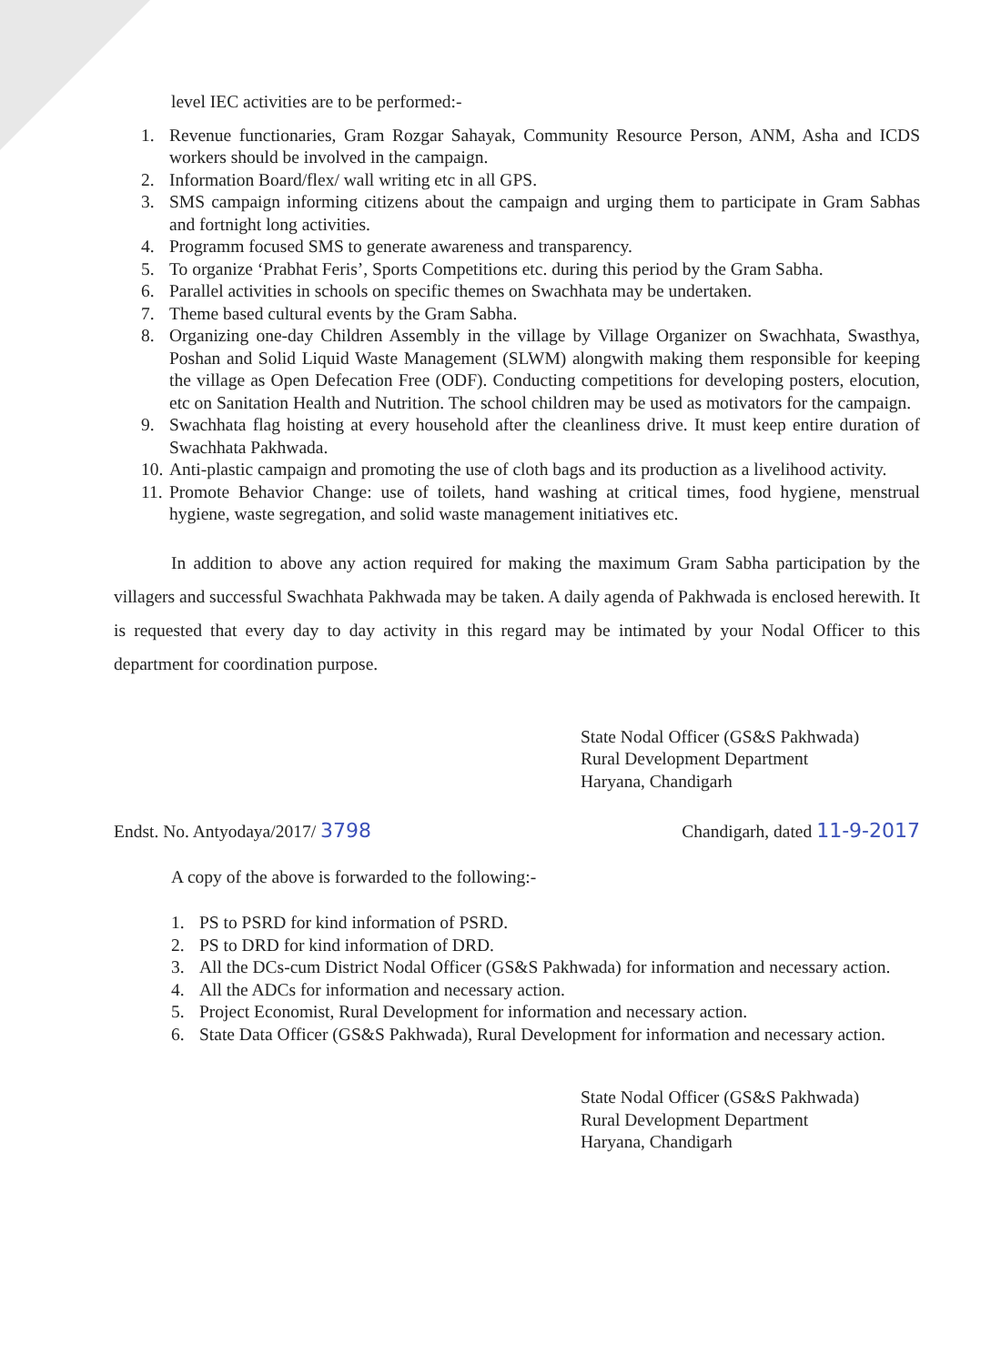level IEC activities are to be performed:-
1. Revenue functionaries, Gram Rozgar Sahayak, Community Resource Person, ANM, Asha and ICDS workers should be involved in the campaign.
2. Information Board/flex/ wall writing etc in all GPS.
3. SMS campaign informing citizens about the campaign and urging them to participate in Gram Sabhas and fortnight long activities.
4. Programm focused SMS to generate awareness and transparency.
5. To organize ‘Prabhat Feris’, Sports Competitions etc. during this period by the Gram Sabha.
6. Parallel activities in schools on specific themes on Swachhata may be undertaken.
7. Theme based cultural events by the Gram Sabha.
8. Organizing one-day Children Assembly in the village by Village Organizer on Swachhata, Swasthya, Poshan and Solid Liquid Waste Management (SLWM) alongwith making them responsible for keeping the village as Open Defecation Free (ODF). Conducting competitions for developing posters, elocution, etc on Sanitation Health and Nutrition. The school children may be used as motivators for the campaign.
9. Swachhata flag hoisting at every household after the cleanliness drive. It must keep entire duration of Swachhata Pakhwada.
10. Anti-plastic campaign and promoting the use of cloth bags and its production as a livelihood activity.
11. Promote Behavior Change: use of toilets, hand washing at critical times, food hygiene, menstrual hygiene, waste segregation, and solid waste management initiatives etc.
In addition to above any action required for making the maximum Gram Sabha participation by the villagers and successful Swachhata Pakhwada may be taken. A daily agenda of Pakhwada is enclosed herewith. It is requested that every day to day activity in this regard may be intimated by your Nodal Officer to this department for coordination purpose.
State Nodal Officer (GS&S Pakhwada)
Rural Development Department
Haryana, Chandigarh
Endst. No. Antyodaya/2017/ 3798 Chandigarh, dated 11-9-2017
A copy of the above is forwarded to the following:-
1. PS to PSRD for kind information of PSRD.
2. PS to DRD for kind information of DRD.
3. All the DCs-cum District Nodal Officer (GS&S Pakhwada) for information and necessary action.
4. All the ADCs for information and necessary action.
5. Project Economist, Rural Development for information and necessary action.
6. State Data Officer (GS&S Pakhwada), Rural Development for information and necessary action.
State Nodal Officer (GS&S Pakhwada)
Rural Development Department
Haryana, Chandigarh